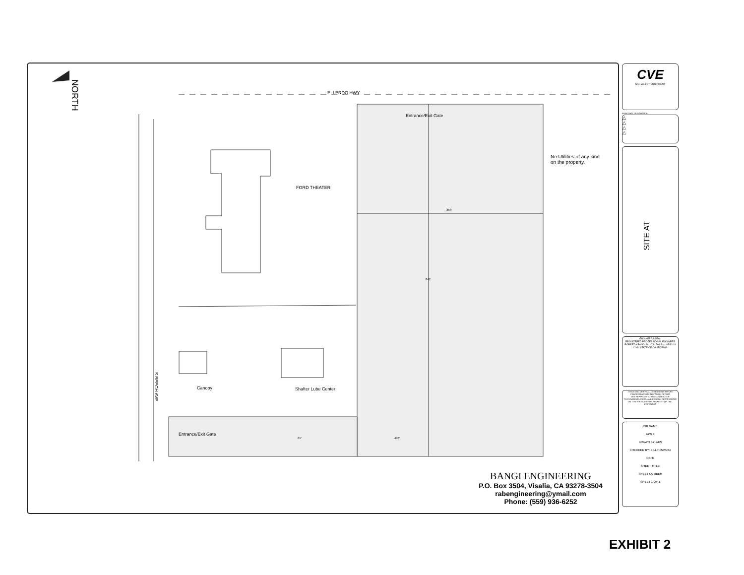NORTH
E. LERDO HWY
Entrance/Exit Gate
No Utilities of any kind
on the property.
FORD THEATER
358'
841'
S BEECH AVE
Canopy Shafter Lube Center
Entrance/Exit Gate
61' 494'
BANGI ENGINEERING
P.O. Box 3504, Visalia, CA 93278-3504
rabengineering@ymail.com
Phone: (559) 936-6252
CVE
CAL VALLEY EQUIPMENT
MARK DATE DESCRIPTION
△
△
△
△
SITE AT
ENGINEERS SEAL
REGISTERED PROFESSIONAL ENGINEER ROBERT A BANGI No. C 81701 Exp. 03/31/18 CIVIL STATE OF CALIFORNIA
CHECK AND VERIFY ALL DIMENSIONS BEFORE PROCEEDING WITH THE WORK. REPORT DISCREPANCIES TO THE CONTRACTOR
THE DRAWINGS, IDEAS, AND DESIGNS REPRESENTED ON THIS SHEET ARE THE PROPERTY OF , INC.
COPYRIGHT
JOB NAME:
APN #
DRAWN BY: AKS
CHECKED BY: BILL HOWARD
DATE
SHEET TITLE
SHEET NUMBER
SHEET 1 OF 1
EXHIBIT 2